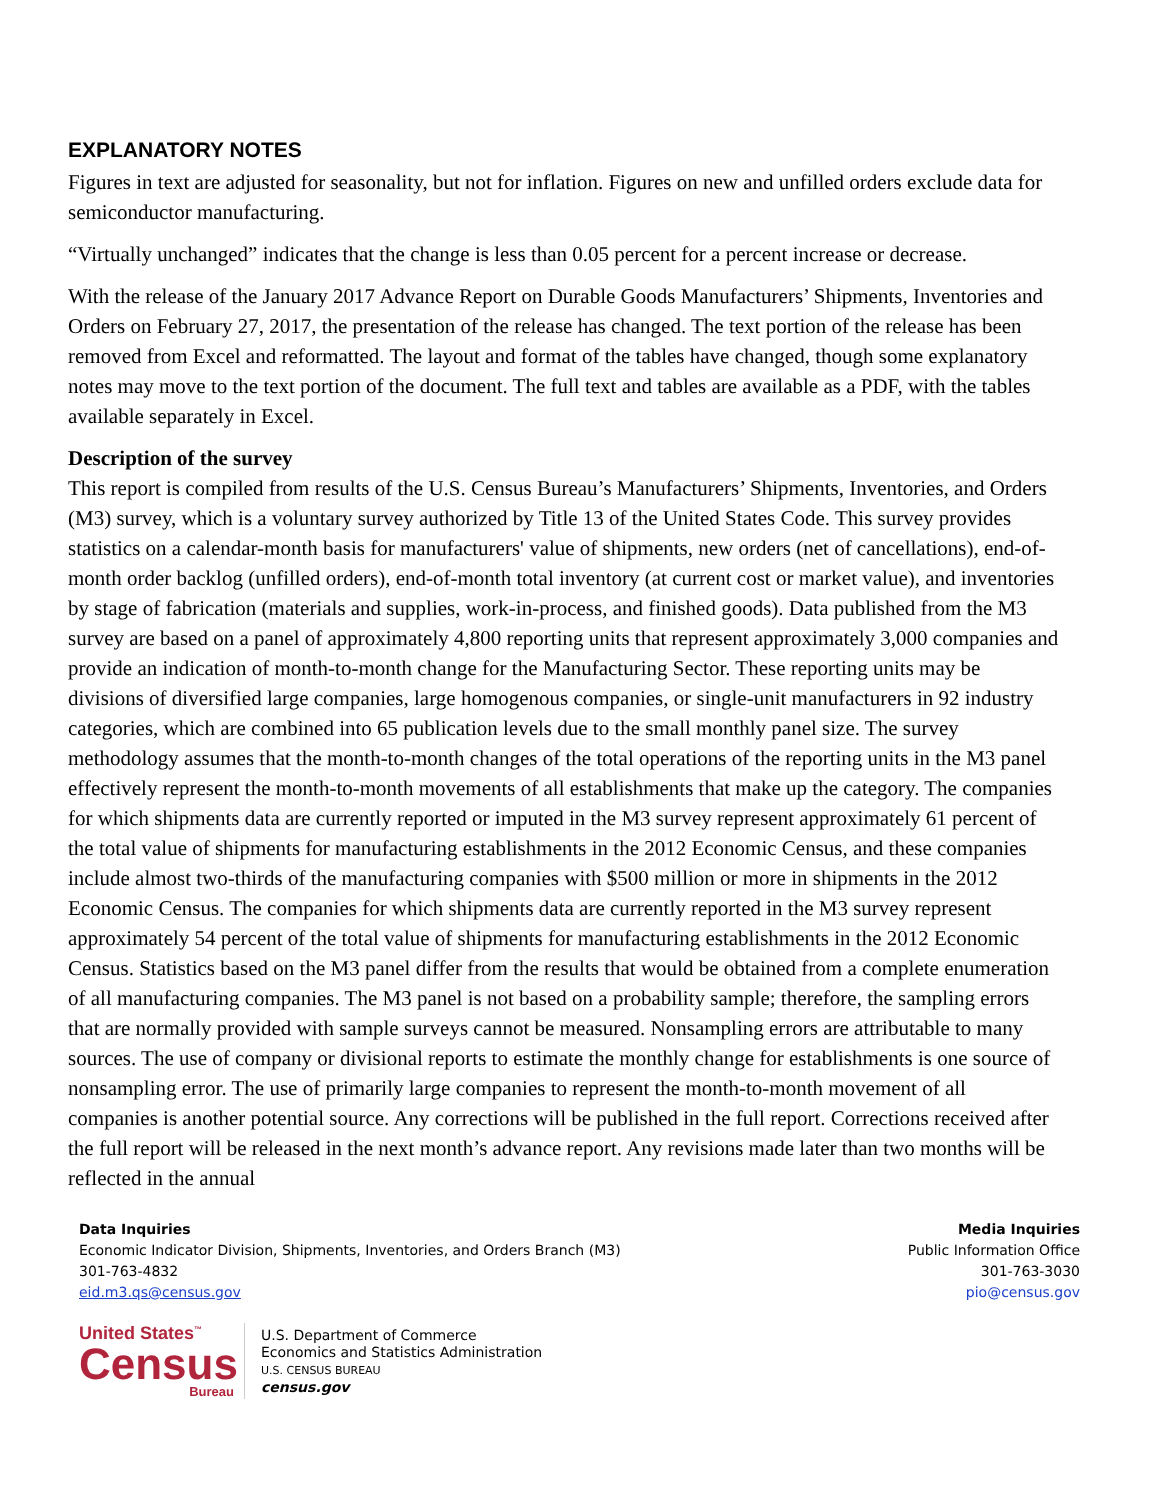EXPLANATORY NOTES
Figures in text are adjusted for seasonality, but not for inflation. Figures on new and unfilled orders exclude data for semiconductor manufacturing.
“Virtually unchanged” indicates that the change is less than 0.05 percent for a percent increase or decrease.
With the release of the January 2017 Advance Report on Durable Goods Manufacturers’ Shipments, Inventories and Orders on February 27, 2017, the presentation of the release has changed. The text portion of the release has been removed from Excel and reformatted. The layout and format of the tables have changed, though some explanatory notes may move to the text portion of the document. The full text and tables are available as a PDF, with the tables available separately in Excel.
Description of the survey
This report is compiled from results of the U.S. Census Bureau’s Manufacturers’ Shipments, Inventories, and Orders (M3) survey, which is a voluntary survey authorized by Title 13 of the United States Code. This survey provides statistics on a calendar-month basis for manufacturers' value of shipments, new orders (net of cancellations), end-of-month order backlog (unfilled orders), end-of-month total inventory (at current cost or market value), and inventories by stage of fabrication (materials and supplies, work-in-process, and finished goods). Data published from the M3 survey are based on a panel of approximately 4,800 reporting units that represent approximately 3,000 companies and provide an indication of month-to-month change for the Manufacturing Sector. These reporting units may be divisions of diversified large companies, large homogenous companies, or single-unit manufacturers in 92 industry categories, which are combined into 65 publication levels due to the small monthly panel size. The survey methodology assumes that the month-to-month changes of the total operations of the reporting units in the M3 panel effectively represent the month-to-month movements of all establishments that make up the category. The companies for which shipments data are currently reported or imputed in the M3 survey represent approximately 61 percent of the total value of shipments for manufacturing establishments in the 2012 Economic Census, and these companies include almost two-thirds of the manufacturing companies with $500 million or more in shipments in the 2012 Economic Census. The companies for which shipments data are currently reported in the M3 survey represent approximately 54 percent of the total value of shipments for manufacturing establishments in the 2012 Economic Census. Statistics based on the M3 panel differ from the results that would be obtained from a complete enumeration of all manufacturing companies. The M3 panel is not based on a probability sample; therefore, the sampling errors that are normally provided with sample surveys cannot be measured. Nonsampling errors are attributable to many sources. The use of company or divisional reports to estimate the monthly change for establishments is one source of nonsampling error. The use of primarily large companies to represent the month-to-month movement of all companies is another potential source. Any corrections will be published in the full report. Corrections received after the full report will be released in the next month’s advance report. Any revisions made later than two months will be reflected in the annual
Data Inquiries
Economic Indicator Division, Shipments, Inventories, and Orders Branch (M3)
301-763-4832
eid.m3.qs@census.gov
Media Inquiries
Public Information Office
301-763-3030
pio@census.gov
United States<sup>™</sup>
Census
Bureau
U.S. Department of Commerce
Economics and Statistics Administration
U.S. CENSUS BUREAU
census.gov